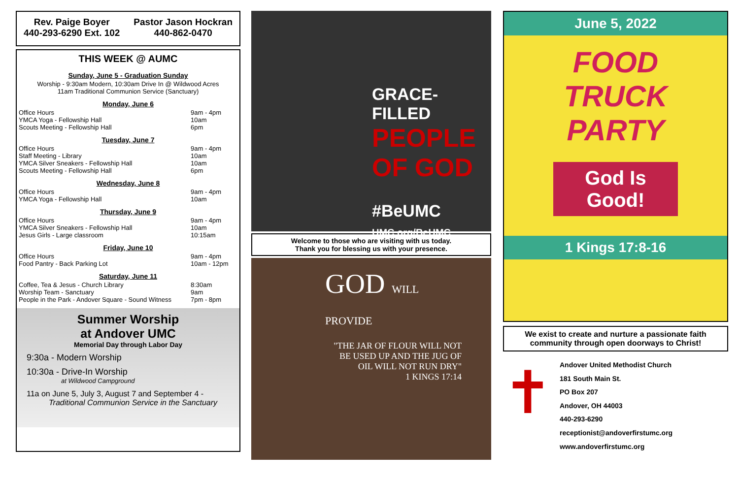Rev. Paige Boyer
440-293-6290 Ext. 102
Pastor Jason Hockran
440-862-0470
THIS WEEK @ AUMC
Sunday, June 5 - Graduation Sunday
Worship - 9:30am Modern, 10:30am Drive In @ Wildwood Acres
11am Traditional Communion Service (Sanctuary)
Monday, June 6
| Office Hours | 9am - 4pm |
| YMCA Yoga - Fellowship Hall | 10am |
| Scouts Meeting - Fellowship Hall | 6pm |
Tuesday, June 7
| Office Hours | 9am - 4pm |
| Staff Meeting - Library | 10am |
| YMCA Silver Sneakers - Fellowship Hall | 10am |
| Scouts Meeting - Fellowship Hall | 6pm |
Wednesday, June 8
| Office Hours | 9am - 4pm |
| YMCA Yoga - Fellowship Hall | 10am |
Thursday, June 9
| Office Hours | 9am - 4pm |
| YMCA Silver Sneakers - Fellowship Hall | 10am |
| Jesus Girls - Large classroom | 10:15am |
Friday, June 10
| Office Hours | 9am - 4pm |
| Food Pantry - Back Parking Lot | 10am - 12pm |
Saturday, June 11
| Coffee, Tea & Jesus - Church Library | 8:30am |
| Worship Team - Sanctuary | 9am |
| People in the Park - Andover Square - Sound Witness | 7pm - 8pm |
Summer Worship
at Andover UMC
Memorial Day through Labor Day
9:30a - Modern Worship
10:30a - Drive-In Worship
at Wildwood Campground
11a on June 5, July 3, August 7 and September 4 -
Traditional Communion Service in the Sanctuary
GRACE-FILLED
PEOPLE
OF GOD
#BeUMC
UMC.org/BeUMC
Welcome to those who are visiting with us today.
Thank you for blessing us with your presence.
GOD WILL PROVIDE
"THE JAR OF FLOUR WILL NOT BE USED UP AND THE JUG OF OIL WILL NOT RUN DRY"
1 KINGS 17:14
June 5, 2022
FOOD
TRUCK
PARTY
God Is Good!
1 Kings 17:8-16
We exist to create and nurture a passionate faith community through open doorways to Christ!
✝
Andover United Methodist Church
181 South Main St.
PO Box 207
Andover, OH 44003
440-293-6290
receptionist@andoverfirstumc.org
www.andoverfirstumc.org